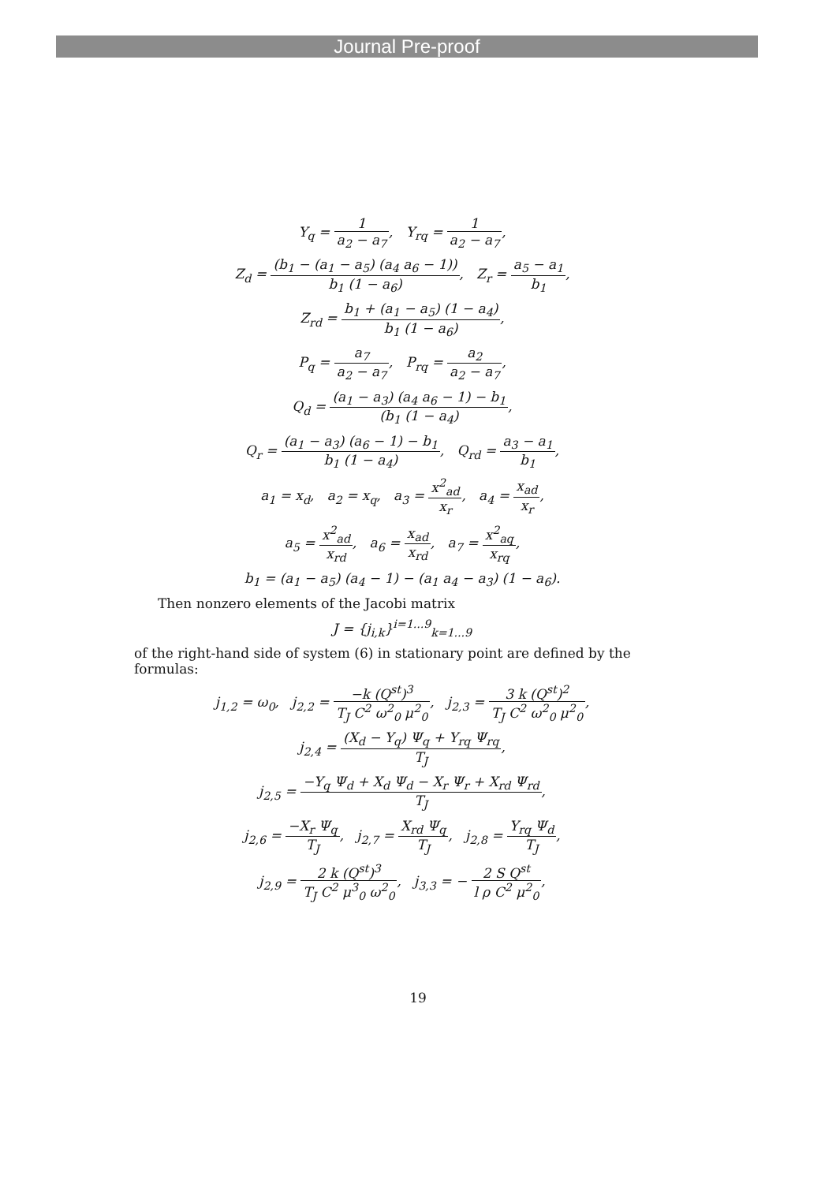Journal Pre-proof
Y<sub>q</sub> = 1 a<sub>2</sub> − a<sub>7</sub>, Y<sub>rq</sub> = 1 a<sub>2</sub> − a<sub>7</sub>,
Z<sub>d</sub> = (b<sub>1</sub> − (a<sub>1</sub> − a<sub>5</sub>) (a<sub>4</sub> a<sub>6</sub> − 1)) b<sub>1</sub> (1 − a<sub>6</sub>), Z<sub>r</sub> = a<sub>5</sub> − a<sub>1</sub> b<sub>1</sub>,
Z<sub>rd</sub> = b<sub>1</sub> + (a<sub>1</sub> − a<sub>5</sub>) (1 − a<sub>4</sub>) b<sub>1</sub> (1 − a<sub>6</sub>),
P<sub>q</sub> = a<sub>7</sub> a<sub>2</sub> − a<sub>7</sub>, P<sub>rq</sub> = a<sub>2</sub> a<sub>2</sub> − a<sub>7</sub>,
Q<sub>d</sub> = (a<sub>1</sub> − a<sub>3</sub>) (a<sub>4</sub> a<sub>6</sub> − 1) − b<sub>1</sub> (b<sub>1</sub> (1 − a<sub>4</sub>),
Q<sub>r</sub> = (a<sub>1</sub> − a<sub>3</sub>) (a<sub>6</sub> − 1) − b<sub>1</sub> b<sub>1</sub> (1 − a<sub>4</sub>), Q<sub>rd</sub> = a<sub>3</sub> − a<sub>1</sub> b<sub>1</sub>,
a<sub>1</sub> = x<sub>d</sub>, a<sub>2</sub> = x<sub>q</sub>, a<sub>3</sub> = x<sup>2</sup><sub>ad</sub> x<sub>r</sub>, a<sub>4</sub> = x<sub>ad</sub> x<sub>r</sub>,
a<sub>5</sub> = x<sup>2</sup><sub>ad</sub> x<sub>rd</sub>, a<sub>6</sub> = x<sub>ad</sub> x<sub>rd</sub>, a<sub>7</sub> = x<sup>2</sup><sub>aq</sub> x<sub>rq</sub>,
b<sub>1</sub> = (a<sub>1</sub> − a<sub>5</sub>) (a<sub>4</sub> − 1) − (a<sub>1</sub> a<sub>4</sub> − a<sub>3</sub>) (1 − a<sub>6</sub>).
Then nonzero elements of the Jacobi matrix
J = {j<sub>i,k</sub>}<sup>i=1...9</sup><sub>k=1...9</sub>
of the right-hand side of system (6) in stationary point are defined by the formulas:
j<sub>1,2</sub> = ω<sub>0</sub>, j<sub>2,2</sub> = −k (Q<sup>st</sup>)<sup>3</sup> T<sub>J</sub> C<sup>2</sup> ω<sup>2</sup><sub>0</sub> μ<sup>2</sup><sub>0</sub>, j<sub>2,3</sub> = 3 k (Q<sup>st</sup>)<sup>2</sup> T<sub>J</sub> C<sup>2</sup> ω<sup>2</sup><sub>0</sub> μ<sup>2</sup><sub>0</sub>,
j<sub>2,4</sub> = (X<sub>d</sub> − Y<sub>q</sub>) Ψ<sub>q</sub> + Y<sub>rq</sub> Ψ<sub>rq</sub> T<sub>J</sub>,
j<sub>2,5</sub> = −Y<sub>q</sub> Ψ<sub>d</sub> + X<sub>d</sub> Ψ<sub>d</sub> − X<sub>r</sub> Ψ<sub>r</sub> + X<sub>rd</sub> Ψ<sub>rd</sub> T<sub>J</sub>,
j<sub>2,6</sub> = −X<sub>r</sub> Ψ<sub>q</sub> T<sub>J</sub>, j<sub>2,7</sub> = X<sub>rd</sub> Ψ<sub>q</sub> T<sub>J</sub>, j<sub>2,8</sub> = Y<sub>rq</sub> Ψ<sub>d</sub> T<sub>J</sub>,
j<sub>2,9</sub> = 2 k (Q<sup>st</sup>)<sup>3</sup> T<sub>J</sub> C<sup>2</sup> μ<sup>3</sup><sub>0</sub> ω<sup>2</sup><sub>0</sub>, j<sub>3,3</sub> = − 2 S Q<sup>st</sup> l ρ C<sup>2</sup> μ<sup>2</sup><sub>0</sub>,
19